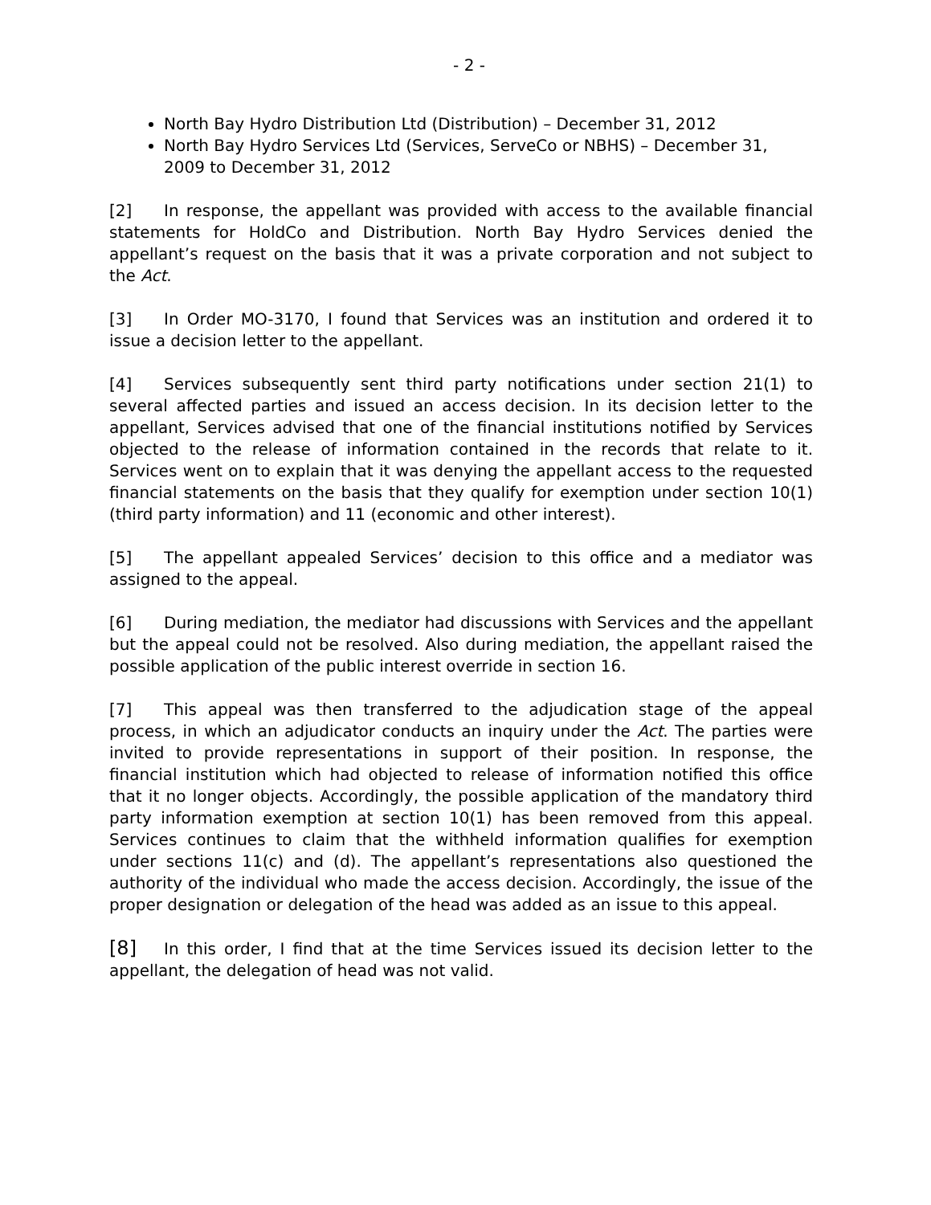- 2 -
North Bay Hydro Distribution Ltd (Distribution) – December 31, 2012
North Bay Hydro Services Ltd (Services, ServeCo or NBHS) – December 31, 2009 to December 31, 2012
[2] In response, the appellant was provided with access to the available financial statements for HoldCo and Distribution. North Bay Hydro Services denied the appellant’s request on the basis that it was a private corporation and not subject to the Act.
[3] In Order MO-3170, I found that Services was an institution and ordered it to issue a decision letter to the appellant.
[4] Services subsequently sent third party notifications under section 21(1) to several affected parties and issued an access decision. In its decision letter to the appellant, Services advised that one of the financial institutions notified by Services objected to the release of information contained in the records that relate to it. Services went on to explain that it was denying the appellant access to the requested financial statements on the basis that they qualify for exemption under section 10(1) (third party information) and 11 (economic and other interest).
[5] The appellant appealed Services’ decision to this office and a mediator was assigned to the appeal.
[6] During mediation, the mediator had discussions with Services and the appellant but the appeal could not be resolved. Also during mediation, the appellant raised the possible application of the public interest override in section 16.
[7] This appeal was then transferred to the adjudication stage of the appeal process, in which an adjudicator conducts an inquiry under the Act. The parties were invited to provide representations in support of their position. In response, the financial institution which had objected to release of information notified this office that it no longer objects. Accordingly, the possible application of the mandatory third party information exemption at section 10(1) has been removed from this appeal. Services continues to claim that the withheld information qualifies for exemption under sections 11(c) and (d). The appellant’s representations also questioned the authority of the individual who made the access decision. Accordingly, the issue of the proper designation or delegation of the head was added as an issue to this appeal.
[8] In this order, I find that at the time Services issued its decision letter to the appellant, the delegation of head was not valid.